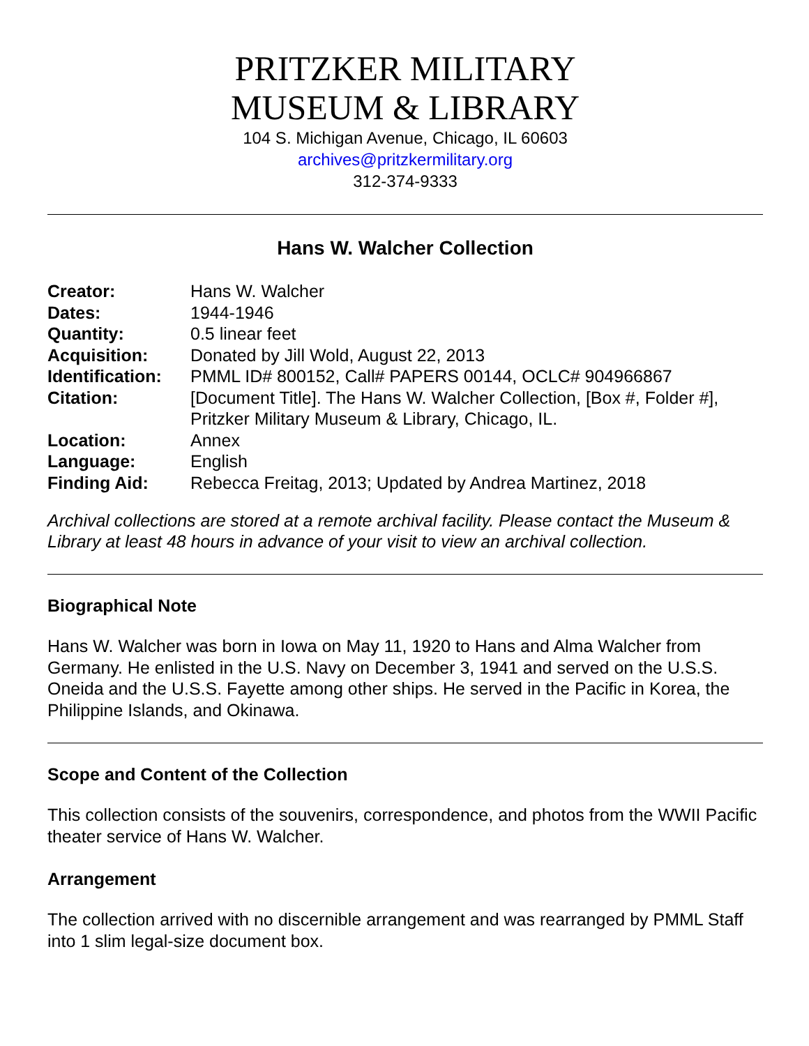PRITZKER MILITARY
MUSEUM & LIBRARY
104 S. Michigan Avenue, Chicago, IL 60603
archives@pritzkermilitary.org
312-374-9333
Hans W. Walcher Collection
| Creator: | Hans W. Walcher |
| Dates: | 1944-1946 |
| Quantity: | 0.5 linear feet |
| Acquisition: | Donated by Jill Wold, August 22, 2013 |
| Identification: | PMML ID# 800152, Call# PAPERS 00144, OCLC# 904966867 |
| Citation: | [Document Title]. The Hans W. Walcher Collection, [Box #, Folder #], Pritzker Military Museum & Library, Chicago, IL. |
| Location: | Annex |
| Language: | English |
| Finding Aid: | Rebecca Freitag, 2013; Updated by Andrea Martinez, 2018 |
Archival collections are stored at a remote archival facility. Please contact the Museum & Library at least 48 hours in advance of your visit to view an archival collection.
Biographical Note
Hans W. Walcher was born in Iowa on May 11, 1920 to Hans and Alma Walcher from Germany. He enlisted in the U.S. Navy on December 3, 1941 and served on the U.S.S. Oneida and the U.S.S. Fayette among other ships. He served in the Pacific in Korea, the Philippine Islands, and Okinawa.
Scope and Content of the Collection
This collection consists of the souvenirs, correspondence, and photos from the WWII Pacific theater service of Hans W. Walcher.
Arrangement
The collection arrived with no discernible arrangement and was rearranged by PMML Staff into 1 slim legal-size document box.